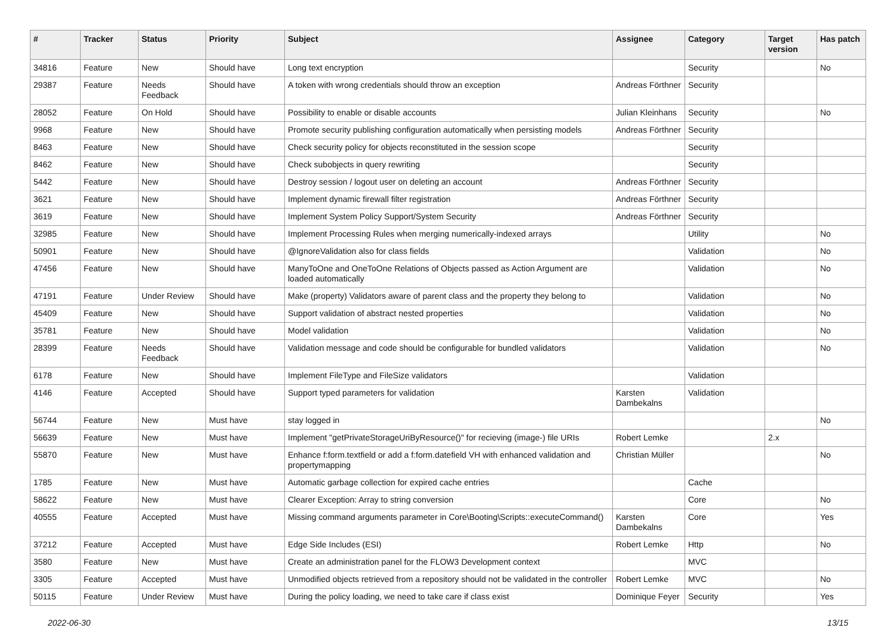| # | Tracker | Status | Priority | Subject | Assignee | Category | Target version | Has patch |
| --- | --- | --- | --- | --- | --- | --- | --- | --- |
| 34816 | Feature | New | Should have | Long text encryption | | Security | | No |
| 29387 | Feature | Needs Feedback | Should have | A token with wrong credentials should throw an exception | Andreas Förthner | Security | | |
| 28052 | Feature | On Hold | Should have | Possibility to enable or disable accounts | Julian Kleinhans | Security | | No |
| 9968 | Feature | New | Should have | Promote security publishing configuration automatically when persisting models | Andreas Förthner | Security | | |
| 8463 | Feature | New | Should have | Check security policy for objects reconstituted in the session scope | | Security | | |
| 8462 | Feature | New | Should have | Check subobjects in query rewriting | | Security | | |
| 5442 | Feature | New | Should have | Destroy session / logout user on deleting an account | Andreas Förthner | Security | | |
| 3621 | Feature | New | Should have | Implement dynamic firewall filter registration | Andreas Förthner | Security | | |
| 3619 | Feature | New | Should have | Implement System Policy Support/System Security | Andreas Förthner | Security | | |
| 32985 | Feature | New | Should have | Implement Processing Rules when merging numerically-indexed arrays | | Utility | | No |
| 50901 | Feature | New | Should have | @IgnoreValidation also for class fields | | Validation | | No |
| 47456 | Feature | New | Should have | ManyToOne and OneToOne Relations of Objects passed as Action Argument are loaded automatically | | Validation | | No |
| 47191 | Feature | Under Review | Should have | Make (property) Validators aware of parent class and the property they belong to | | Validation | | No |
| 45409 | Feature | New | Should have | Support validation of abstract nested properties | | Validation | | No |
| 35781 | Feature | New | Should have | Model validation | | Validation | | No |
| 28399 | Feature | Needs Feedback | Should have | Validation message and code should be configurable for bundled validators | | Validation | | No |
| 6178 | Feature | New | Should have | Implement FileType and FileSize validators | | Validation | | |
| 4146 | Feature | Accepted | Should have | Support typed parameters for validation | Karsten Dambekalns | Validation | | |
| 56744 | Feature | New | Must have | stay logged in | | | | No |
| 56639 | Feature | New | Must have | Implement "getPrivateStorageUriByResource()" for recieving (image-) file URIs | Robert Lemke | | 2.x | |
| 55870 | Feature | New | Must have | Enhance f:form.textfield or add a f:form.datefield VH with enhanced validation and propertymapping | Christian Müller | | | No |
| 1785 | Feature | New | Must have | Automatic garbage collection for expired cache entries | | Cache | | |
| 58622 | Feature | New | Must have | Clearer Exception: Array to string conversion | | Core | | No |
| 40555 | Feature | Accepted | Must have | Missing command arguments parameter in Core\Booting\Scripts::executeCommand() | Karsten Dambekalns | Core | | Yes |
| 37212 | Feature | Accepted | Must have | Edge Side Includes (ESI) | Robert Lemke | Http | | No |
| 3580 | Feature | New | Must have | Create an administration panel for the FLOW3 Development context | | MVC | | |
| 3305 | Feature | Accepted | Must have | Unmodified objects retrieved from a repository should not be validated in the controller | Robert Lemke | MVC | | No |
| 50115 | Feature | Under Review | Must have | During the policy loading, we need to take care if class exist | Dominique Feyer | Security | | Yes |
2022-06-30 13/15